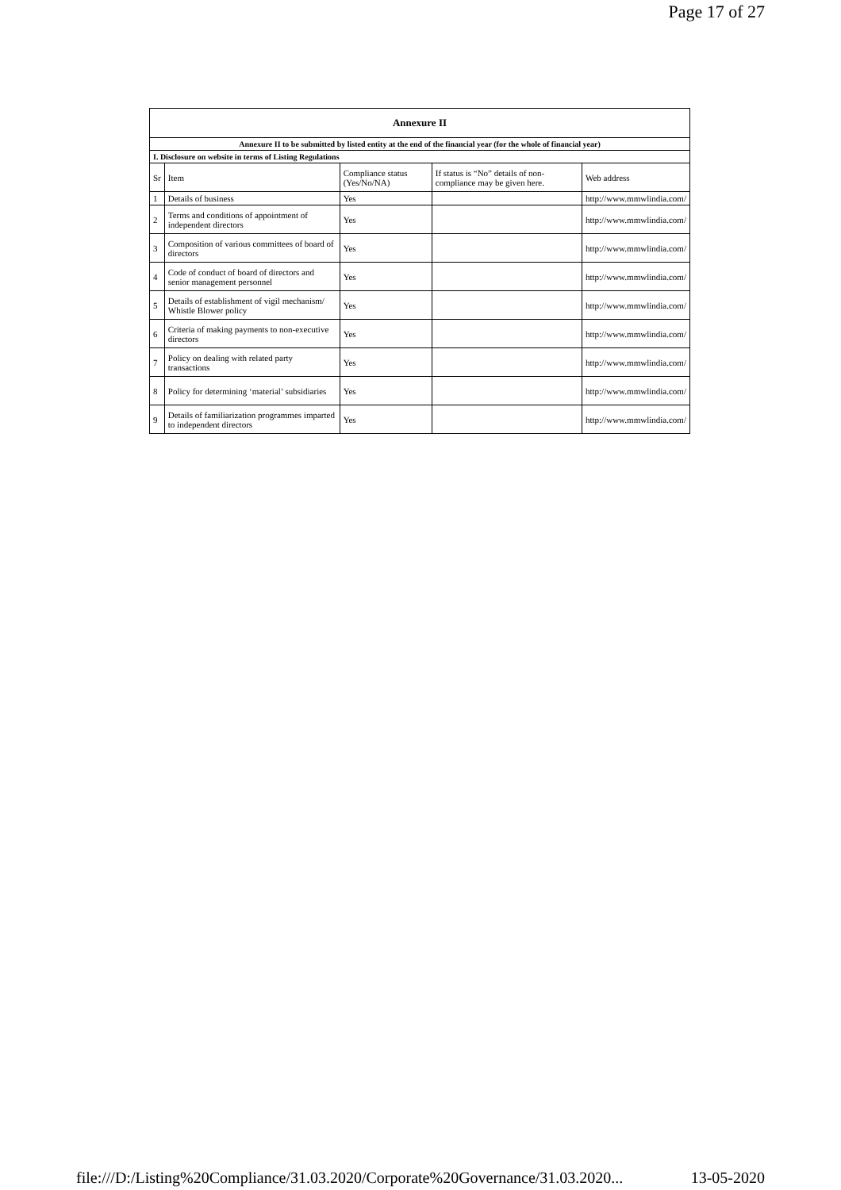Page 17 of 27
| Annexure II | | | | |
| Annexure II to be submitted by listed entity at the end of the financial year (for the whole of financial year) | | | | |
| I. Disclosure on website in terms of Listing Regulations | | | | |
| Sr | Item | Compliance status (Yes/No/NA) | If status is “No” details of non-compliance may be given here. | Web address |
| 1 | Details of business | Yes | | http://www.mmwlindia.com/ |
| 2 | Terms and conditions of appointment of independent directors | Yes | | http://www.mmwlindia.com/ |
| 3 | Composition of various committees of board of directors | Yes | | http://www.mmwlindia.com/ |
| 4 | Code of conduct of board of directors and senior management personnel | Yes | | http://www.mmwlindia.com/ |
| 5 | Details of establishment of vigil mechanism/ Whistle Blower policy | Yes | | http://www.mmwlindia.com/ |
| 6 | Criteria of making payments to non-executive directors | Yes | | http://www.mmwlindia.com/ |
| 7 | Policy on dealing with related party transactions | Yes | | http://www.mmwlindia.com/ |
| 8 | Policy for determining ‘material’ subsidiaries | Yes | | http://www.mmwlindia.com/ |
| 9 | Details of familiarization programmes imparted to independent directors | Yes | | http://www.mmwlindia.com/ |
file:///D:/Listing%20Compliance/31.03.2020/Corporate%20Governance/31.03.2020... 13-05-2020